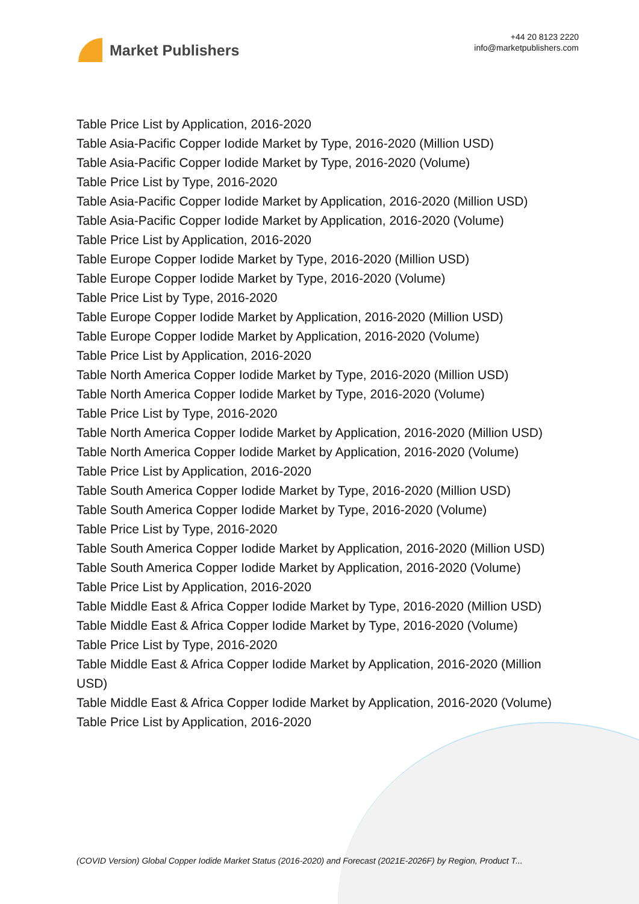Market Publishers
+44 20 8123 2220
info@marketpublishers.com
Table Price List by Application, 2016-2020
Table Asia-Pacific Copper Iodide Market by Type, 2016-2020 (Million USD)
Table Asia-Pacific Copper Iodide Market by Type, 2016-2020 (Volume)
Table Price List by Type, 2016-2020
Table Asia-Pacific Copper Iodide Market by Application, 2016-2020 (Million USD)
Table Asia-Pacific Copper Iodide Market by Application, 2016-2020 (Volume)
Table Price List by Application, 2016-2020
Table Europe Copper Iodide Market by Type, 2016-2020 (Million USD)
Table Europe Copper Iodide Market by Type, 2016-2020 (Volume)
Table Price List by Type, 2016-2020
Table Europe Copper Iodide Market by Application, 2016-2020 (Million USD)
Table Europe Copper Iodide Market by Application, 2016-2020 (Volume)
Table Price List by Application, 2016-2020
Table North America Copper Iodide Market by Type, 2016-2020 (Million USD)
Table North America Copper Iodide Market by Type, 2016-2020 (Volume)
Table Price List by Type, 2016-2020
Table North America Copper Iodide Market by Application, 2016-2020 (Million USD)
Table North America Copper Iodide Market by Application, 2016-2020 (Volume)
Table Price List by Application, 2016-2020
Table South America Copper Iodide Market by Type, 2016-2020 (Million USD)
Table South America Copper Iodide Market by Type, 2016-2020 (Volume)
Table Price List by Type, 2016-2020
Table South America Copper Iodide Market by Application, 2016-2020 (Million USD)
Table South America Copper Iodide Market by Application, 2016-2020 (Volume)
Table Price List by Application, 2016-2020
Table Middle East & Africa Copper Iodide Market by Type, 2016-2020 (Million USD)
Table Middle East & Africa Copper Iodide Market by Type, 2016-2020 (Volume)
Table Price List by Type, 2016-2020
Table Middle East & Africa Copper Iodide Market by Application, 2016-2020 (Million USD)
Table Middle East & Africa Copper Iodide Market by Application, 2016-2020 (Volume)
Table Price List by Application, 2016-2020
(COVID Version) Global Copper Iodide Market Status (2016-2020) and Forecast (2021E-2026F) by Region, Product T...